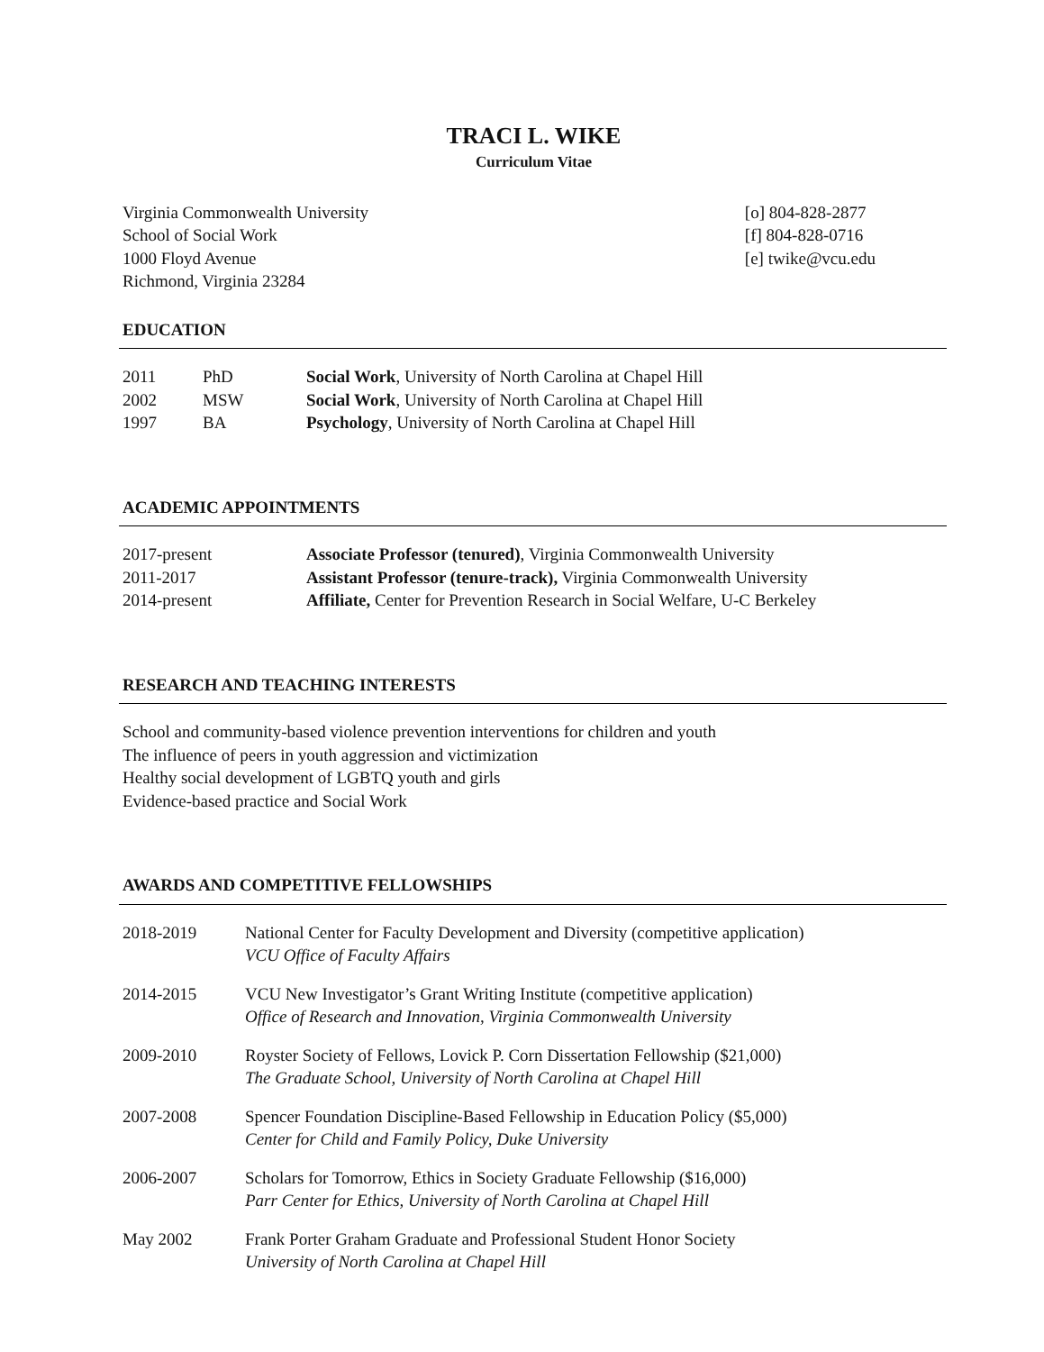TRACI L. WIKE
Curriculum Vitae
Virginia Commonwealth University
School of Social Work
1000 Floyd Avenue
Richmond, Virginia 23284
[o] 804-828-2877
[f] 804-828-0716
[e] twike@vcu.edu
EDUCATION
2011 PhD Social Work, University of North Carolina at Chapel Hill
2002 MSW Social Work, University of North Carolina at Chapel Hill
1997 BA Psychology, University of North Carolina at Chapel Hill
ACADEMIC APPOINTMENTS
2017-present Associate Professor (tenured), Virginia Commonwealth University
2011-2017 Assistant Professor (tenure-track), Virginia Commonwealth University
2014-present Affiliate, Center for Prevention Research in Social Welfare, U-C Berkeley
RESEARCH AND TEACHING INTERESTS
School and community-based violence prevention interventions for children and youth
The influence of peers in youth aggression and victimization
Healthy social development of LGBTQ youth and girls
Evidence-based practice and Social Work
AWARDS AND COMPETITIVE FELLOWSHIPS
2018-2019 National Center for Faculty Development and Diversity (competitive application)
VCU Office of Faculty Affairs
2014-2015 VCU New Investigator’s Grant Writing Institute (competitive application)
Office of Research and Innovation, Virginia Commonwealth University
2009-2010 Royster Society of Fellows, Lovick P. Corn Dissertation Fellowship ($21,000)
The Graduate School, University of North Carolina at Chapel Hill
2007-2008 Spencer Foundation Discipline-Based Fellowship in Education Policy ($5,000)
Center for Child and Family Policy, Duke University
2006-2007 Scholars for Tomorrow, Ethics in Society Graduate Fellowship ($16,000)
Parr Center for Ethics, University of North Carolina at Chapel Hill
May 2002 Frank Porter Graham Graduate and Professional Student Honor Society
University of North Carolina at Chapel Hill